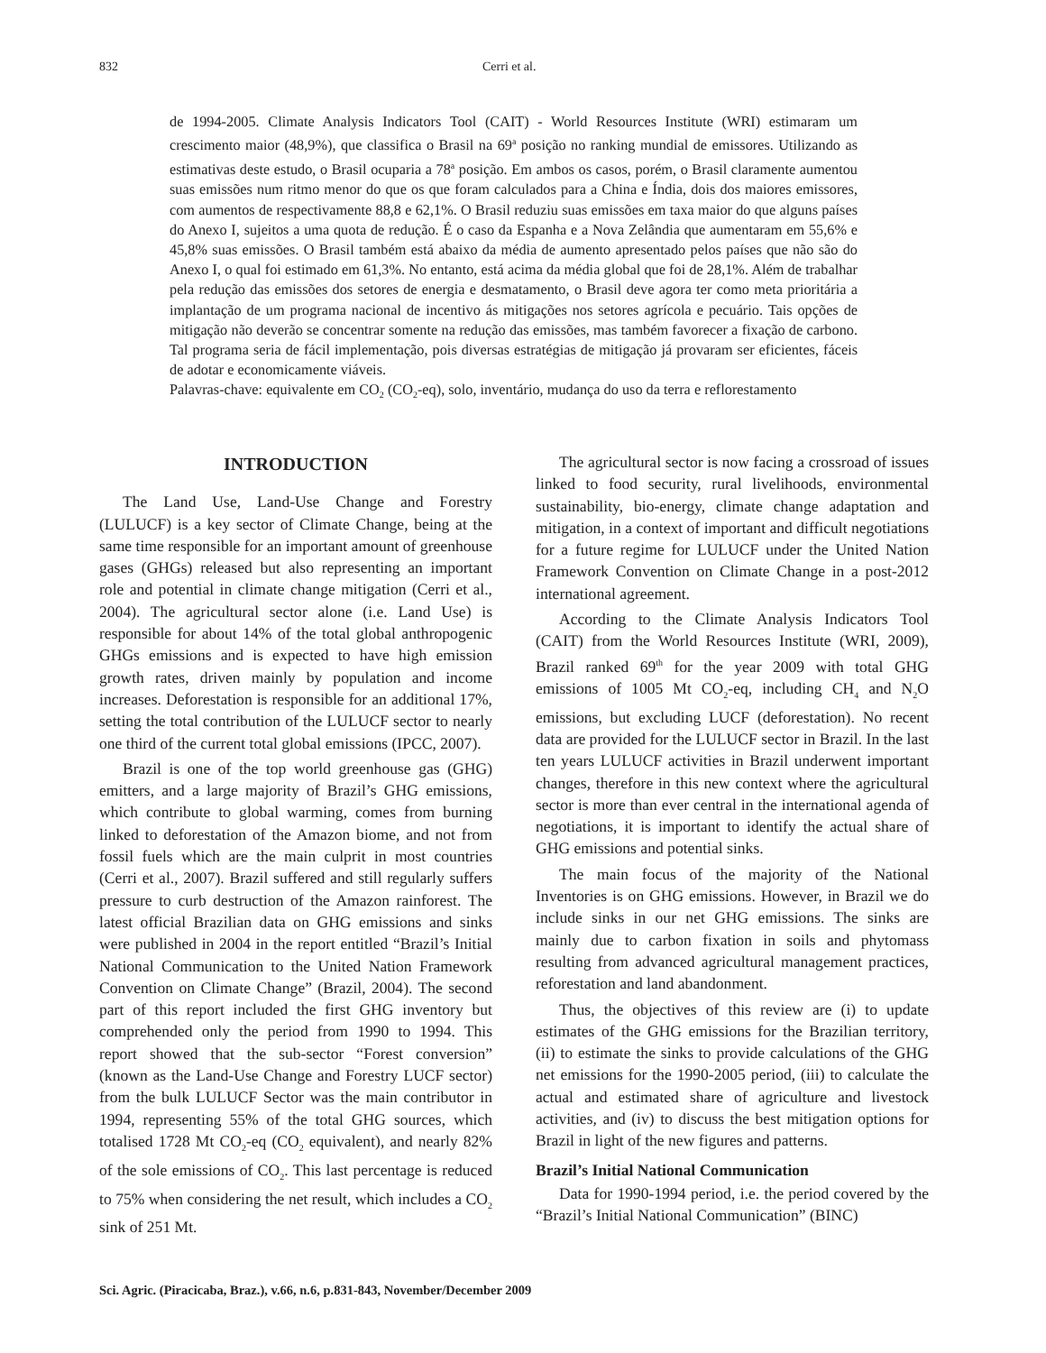832 Cerri et al.
de 1994-2005. Climate Analysis Indicators Tool (CAIT) - World Resources Institute (WRI) estimaram um crescimento maior (48,9%), que classifica o Brasil na 69<sup>a</sup> posição no ranking mundial de emissores. Utilizando as estimativas deste estudo, o Brasil ocuparia a 78<sup>a</sup> posição. Em ambos os casos, porém, o Brasil claramente aumentou suas emissões num ritmo menor do que os que foram calculados para a China e Índia, dois dos maiores emissores, com aumentos de respectivamente 88,8 e 62,1%. O Brasil reduziu suas emissões em taxa maior do que alguns países do Anexo I, sujeitos a uma quota de redução. É o caso da Espanha e a Nova Zelândia que aumentaram em 55,6% e 45,8% suas emissões. O Brasil também está abaixo da média de aumento apresentado pelos países que não são do Anexo I, o qual foi estimado em 61,3%. No entanto, está acima da média global que foi de 28,1%. Além de trabalhar pela redução das emissões dos setores de energia e desmatamento, o Brasil deve agora ter como meta prioritária a implantação de um programa nacional de incentivo ás mitigações nos setores agrícola e pecuário. Tais opções de mitigação não deverão se concentrar somente na redução das emissões, mas também favorecer a fixação de carbono. Tal programa seria de fácil implementação, pois diversas estratégias de mitigação já provaram ser eficientes, fáceis de adotar e economicamente viáveis.
Palavras-chave: equivalente em CO<sub>2</sub> (CO<sub>2</sub>-eq), solo, inventário, mudança do uso da terra e reflorestamento
INTRODUCTION
The Land Use, Land-Use Change and Forestry (LULUCF) is a key sector of Climate Change, being at the same time responsible for an important amount of greenhouse gases (GHGs) released but also representing an important role and potential in climate change mitigation (Cerri et al., 2004). The agricultural sector alone (i.e. Land Use) is responsible for about 14% of the total global anthropogenic GHGs emissions and is expected to have high emission growth rates, driven mainly by population and income increases. Deforestation is responsible for an additional 17%, setting the total contribution of the LULUCF sector to nearly one third of the current total global emissions (IPCC, 2007).
Brazil is one of the top world greenhouse gas (GHG) emitters, and a large majority of Brazil’s GHG emissions, which contribute to global warming, comes from burning linked to deforestation of the Amazon biome, and not from fossil fuels which are the main culprit in most countries (Cerri et al., 2007). Brazil suffered and still regularly suffers pressure to curb destruction of the Amazon rainforest. The latest official Brazilian data on GHG emissions and sinks were published in 2004 in the report entitled “Brazil’s Initial National Communication to the United Nation Framework Convention on Climate Change” (Brazil, 2004). The second part of this report included the first GHG inventory but comprehended only the period from 1990 to 1994. This report showed that the sub-sector “Forest conversion” (known as the Land-Use Change and Forestry LUCF sector) from the bulk LULUCF Sector was the main contributor in 1994, representing 55% of the total GHG sources, which totalised 1728 Mt CO<sub>2</sub>-eq (CO<sub>2</sub> equivalent), and nearly 82% of the sole emissions of CO<sub>2</sub>. This last percentage is reduced to 75% when considering the net result, which includes a CO<sub>2</sub> sink of 251 Mt.
The agricultural sector is now facing a crossroad of issues linked to food security, rural livelihoods, environmental sustainability, bio-energy, climate change adaptation and mitigation, in a context of important and difficult negotiations for a future regime for LULUCF under the United Nation Framework Convention on Climate Change in a post-2012 international agreement.
According to the Climate Analysis Indicators Tool (CAIT) from the World Resources Institute (WRI, 2009), Brazil ranked 69<sup>th</sup> for the year 2009 with total GHG emissions of 1005 Mt CO<sub>2</sub>-eq, including CH<sub>4</sub> and N<sub>2</sub>O emissions, but excluding LUCF (deforestation). No recent data are provided for the LULUCF sector in Brazil. In the last ten years LULUCF activities in Brazil underwent important changes, therefore in this new context where the agricultural sector is more than ever central in the international agenda of negotiations, it is important to identify the actual share of GHG emissions and potential sinks.
The main focus of the majority of the National Inventories is on GHG emissions. However, in Brazil we do include sinks in our net GHG emissions. The sinks are mainly due to carbon fixation in soils and phytomass resulting from advanced agricultural management practices, reforestation and land abandonment.
Thus, the objectives of this review are (i) to update estimates of the GHG emissions for the Brazilian territory, (ii) to estimate the sinks to provide calculations of the GHG net emissions for the 1990-2005 period, (iii) to calculate the actual and estimated share of agriculture and livestock activities, and (iv) to discuss the best mitigation options for Brazil in light of the new figures and patterns.
Brazil’s Initial National Communication
Data for 1990-1994 period, i.e. the period covered by the “Brazil’s Initial National Communication” (BINC)
Sci. Agric. (Piracicaba, Braz.), v.66, n.6, p.831-843, November/December 2009